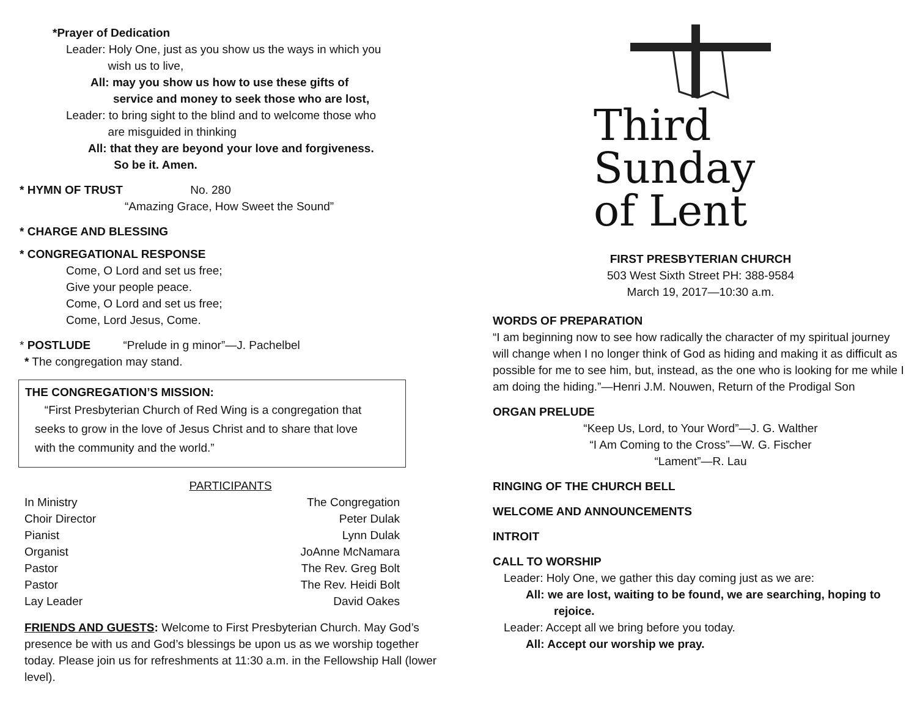*Prayer of Dedication
Leader: Holy One, just as you show us the ways in which you
wish us to live,
All: may you show us how to use these gifts of
service and money to seek those who are lost,
Leader: to bring sight to the blind and to welcome those who
are misguided in thinking
All: that they are beyond your love and forgiveness.
So be it. Amen.
* HYMN OF TRUST No. 280
“Amazing Grace, How Sweet the Sound”
* CHARGE AND BLESSING
* CONGREGATIONAL RESPONSE
Come, O Lord and set us free;
Give your people peace.
Come, O Lord and set us free;
Come, Lord Jesus, Come.
* POSTLUDE “Prelude in g minor”—J. Pachelbel
* The congregation may stand.
THE CONGREGATION’S MISSION:
“First Presbyterian Church of Red Wing is a congregation that
seeks to grow in the love of Jesus Christ and to share that love
with the community and the world.”
PARTICIPANTS
| In Ministry | The Congregation |
| Choir Director | Peter Dulak |
| Pianist | Lynn Dulak |
| Organist | JoAnne McNamara |
| Pastor | The Rev. Greg Bolt |
| Pastor | The Rev. Heidi Bolt |
| Lay Leader | David Oakes |
FRIENDS AND GUESTS: Welcome to First Presbyterian Church. May God’s presence be with us and God’s blessings be upon us as we worship together today. Please join us for refreshments at 11:30 a.m. in the Fellowship Hall (lower level).
Third
Sunday
of Lent
FIRST PRESBYTERIAN CHURCH
503 West Sixth Street PH: 388-9584
March 19, 2017—10:30 a.m.
WORDS OF PREPARATION
“I am beginning now to see how radically the character of my spiritual journey will change when I no longer think of God as hiding and making it as difficult as possible for me to see him, but, instead, as the one who is looking for me while I am doing the hiding.”—Henri J.M. Nouwen, Return of the Prodigal Son
ORGAN PRELUDE
“Keep Us, Lord, to Your Word”—J. G. Walther
“I Am Coming to the Cross”—W. G. Fischer
“Lament”—R. Lau
RINGING OF THE CHURCH BELL
WELCOME AND ANNOUNCEMENTS
INTROIT
CALL TO WORSHIP
Leader: Holy One, we gather this day coming just as we are:
All: we are lost, waiting to be found, we are searching, hoping to rejoice.
Leader: Accept all we bring before you today.
All: Accept our worship we pray.